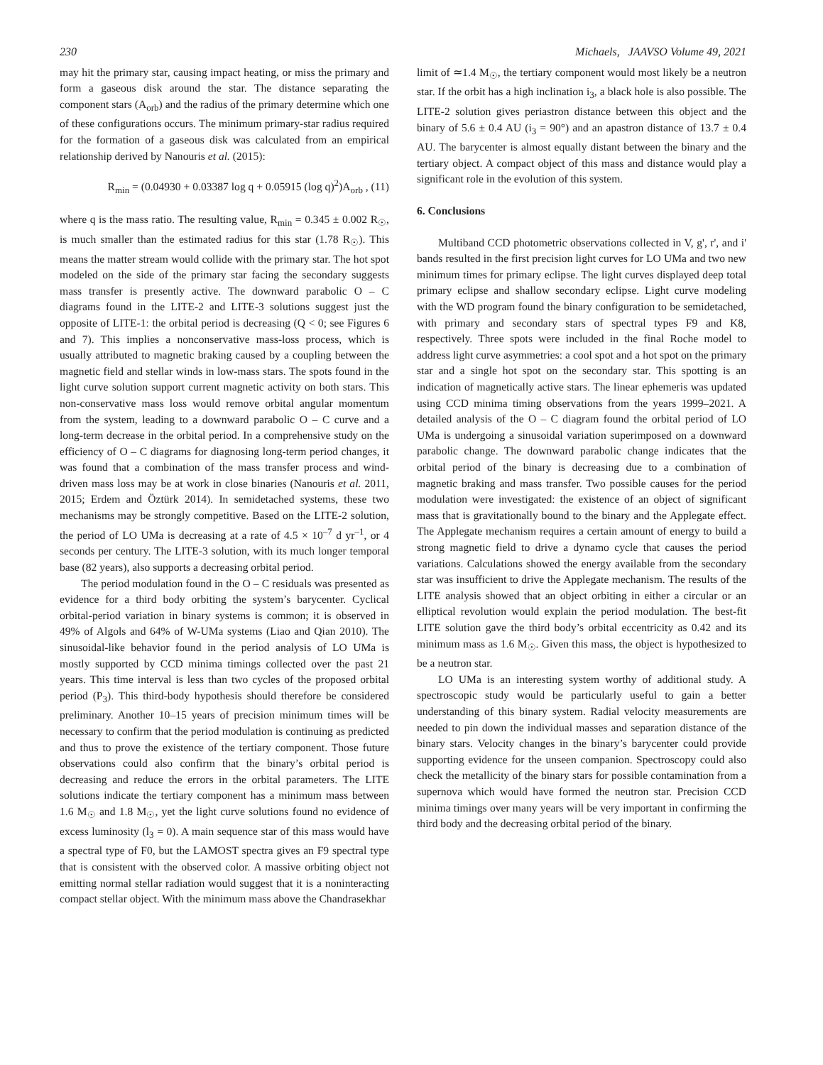230 Michaels, JAAVSO Volume 49, 2021
may hit the primary star, causing impact heating, or miss the primary and form a gaseous disk around the star. The distance separating the component stars (A<sub>orb</sub>) and the radius of the primary determine which one of these configurations occurs. The minimum primary-star radius required for the formation of a gaseous disk was calculated from an empirical relationship derived by Nanouris et al. (2015):
R<sub>min</sub> = (0.04930 + 0.03387 log q + 0.05915 (log q)<sup>2</sup>)A<sub>orb</sub> , (11)
where q is the mass ratio. The resulting value, R<sub>min</sub> = 0.345 ± 0.002 R<sub>☉</sub>, is much smaller than the estimated radius for this star (1.78 R<sub>☉</sub>). This means the matter stream would collide with the primary star. The hot spot modeled on the side of the primary star facing the secondary suggests mass transfer is presently active. The downward parabolic O – C diagrams found in the LITE-2 and LITE-3 solutions suggest just the opposite of LITE-1: the orbital period is decreasing (Q < 0; see Figures 6 and 7). This implies a nonconservative mass-loss process, which is usually attributed to magnetic braking caused by a coupling between the magnetic field and stellar winds in low-mass stars. The spots found in the light curve solution support current magnetic activity on both stars. This non-conservative mass loss would remove orbital angular momentum from the system, leading to a downward parabolic O – C curve and a long-term decrease in the orbital period. In a comprehensive study on the efficiency of O – C diagrams for diagnosing long-term period changes, it was found that a combination of the mass transfer process and wind-driven mass loss may be at work in close binaries (Nanouris et al. 2011, 2015; Erdem and Öztürk 2014). In semidetached systems, these two mechanisms may be strongly competitive. Based on the LITE-2 solution, the period of LO UMa is decreasing at a rate of 4.5 × 10<sup>–7</sup> d yr<sup>–1</sup>, or 4 seconds per century. The LITE-3 solution, with its much longer temporal base (82 years), also supports a decreasing orbital period.
The period modulation found in the O – C residuals was presented as evidence for a third body orbiting the system’s barycenter. Cyclical orbital-period variation in binary systems is common; it is observed in 49% of Algols and 64% of W-UMa systems (Liao and Qian 2010). The sinusoidal-like behavior found in the period analysis of LO UMa is mostly supported by CCD minima timings collected over the past 21 years. This time interval is less than two cycles of the proposed orbital period (P<sub>3</sub>). This third-body hypothesis should therefore be considered preliminary. Another 10–15 years of precision minimum times will be necessary to confirm that the period modulation is continuing as predicted and thus to prove the existence of the tertiary component. Those future observations could also confirm that the binary’s orbital period is decreasing and reduce the errors in the orbital parameters. The LITE solutions indicate the tertiary component has a minimum mass between 1.6 M<sub>☉</sub> and 1.8 M<sub>☉</sub>, yet the light curve solutions found no evidence of excess luminosity (l<sub>3</sub> = 0). A main sequence star of this mass would have a spectral type of F0, but the LAMOST spectra gives an F9 spectral type that is consistent with the observed color. A massive orbiting object not emitting normal stellar radiation would suggest that it is a noninteracting compact stellar object. With the minimum mass above the Chandrasekhar
limit of ≃1.4 M<sub>☉</sub>, the tertiary component would most likely be a neutron star. If the orbit has a high inclination i<sub>3</sub>, a black hole is also possible. The LITE-2 solution gives periastron distance between this object and the binary of 5.6 ± 0.4 AU (i<sub>3</sub> = 90°) and an apastron distance of 13.7 ± 0.4 AU. The barycenter is almost equally distant between the binary and the tertiary object. A compact object of this mass and distance would play a significant role in the evolution of this system.
6. Conclusions
Multiband CCD photometric observations collected in V, g', r', and i' bands resulted in the first precision light curves for LO UMa and two new minimum times for primary eclipse. The light curves displayed deep total primary eclipse and shallow secondary eclipse. Light curve modeling with the WD program found the binary configuration to be semidetached, with primary and secondary stars of spectral types F9 and K8, respectively. Three spots were included in the final Roche model to address light curve asymmetries: a cool spot and a hot spot on the primary star and a single hot spot on the secondary star. This spotting is an indication of magnetically active stars. The linear ephemeris was updated using CCD minima timing observations from the years 1999–2021. A detailed analysis of the O – C diagram found the orbital period of LO UMa is undergoing a sinusoidal variation superimposed on a downward parabolic change. The downward parabolic change indicates that the orbital period of the binary is decreasing due to a combination of magnetic braking and mass transfer. Two possible causes for the period modulation were investigated: the existence of an object of significant mass that is gravitationally bound to the binary and the Applegate effect. The Applegate mechanism requires a certain amount of energy to build a strong magnetic field to drive a dynamo cycle that causes the period variations. Calculations showed the energy available from the secondary star was insufficient to drive the Applegate mechanism. The results of the LITE analysis showed that an object orbiting in either a circular or an elliptical revolution would explain the period modulation. The best-fit LITE solution gave the third body’s orbital eccentricity as 0.42 and its minimum mass as 1.6 M<sub>☉</sub>. Given this mass, the object is hypothesized to be a neutron star.
LO UMa is an interesting system worthy of additional study. A spectroscopic study would be particularly useful to gain a better understanding of this binary system. Radial velocity measurements are needed to pin down the individual masses and separation distance of the binary stars. Velocity changes in the binary’s barycenter could provide supporting evidence for the unseen companion. Spectroscopy could also check the metallicity of the binary stars for possible contamination from a supernova which would have formed the neutron star. Precision CCD minima timings over many years will be very important in confirming the third body and the decreasing orbital period of the binary.